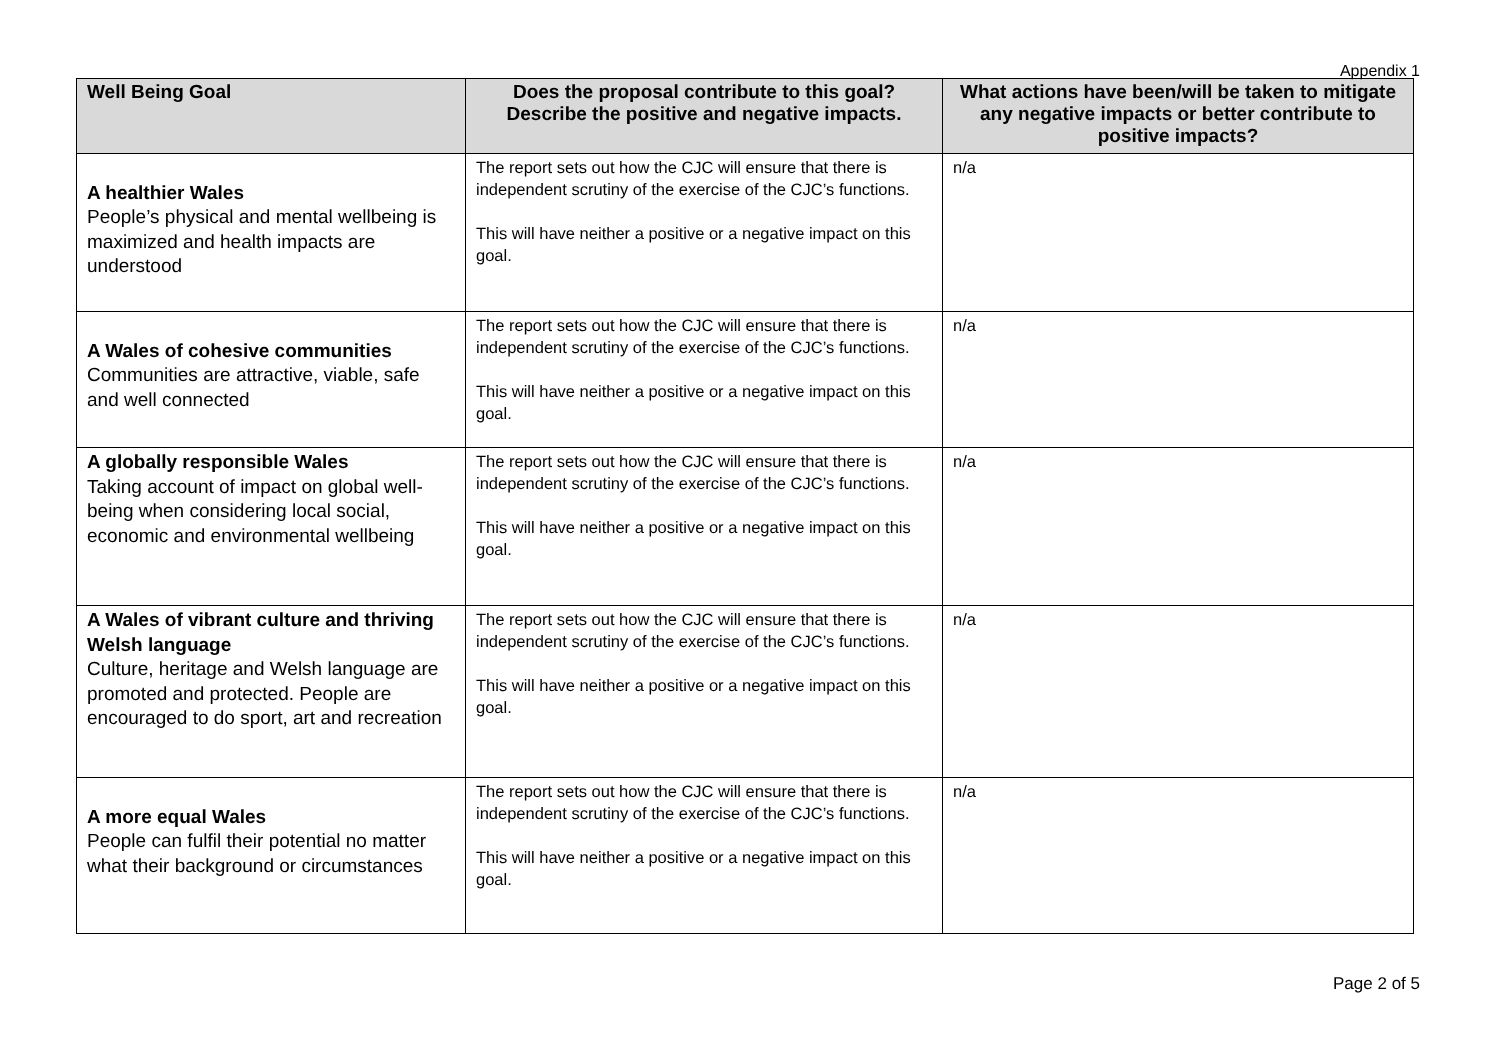Appendix 1
| Well Being Goal | Does the proposal contribute to this goal? Describe the positive and negative impacts. | What actions have been/will be taken to mitigate any negative impacts or better contribute to positive impacts? |
| --- | --- | --- |
| A healthier Wales People’s physical and mental wellbeing is maximized and health impacts are understood | The report sets out how the CJC will ensure that there is independent scrutiny of the exercise of the CJC’s functions. This will have neither a positive or a negative impact on this goal. | n/a |
| A Wales of cohesive communities Communities are attractive, viable, safe and well connected | The report sets out how the CJC will ensure that there is independent scrutiny of the exercise of the CJC’s functions. This will have neither a positive or a negative impact on this goal. | n/a |
| A globally responsible Wales Taking account of impact on global well-being when considering local social, economic and environmental wellbeing | The report sets out how the CJC will ensure that there is independent scrutiny of the exercise of the CJC’s functions. This will have neither a positive or a negative impact on this goal. | n/a |
| A Wales of vibrant culture and thriving Welsh language Culture, heritage and Welsh language are promoted and protected. People are encouraged to do sport, art and recreation | The report sets out how the CJC will ensure that there is independent scrutiny of the exercise of the CJC’s functions. This will have neither a positive or a negative impact on this goal. | n/a |
| A more equal Wales People can fulfil their potential no matter what their background or circumstances | The report sets out how the CJC will ensure that there is independent scrutiny of the exercise of the CJC’s functions. This will have neither a positive or a negative impact on this goal. | n/a |
Page 2 of 5